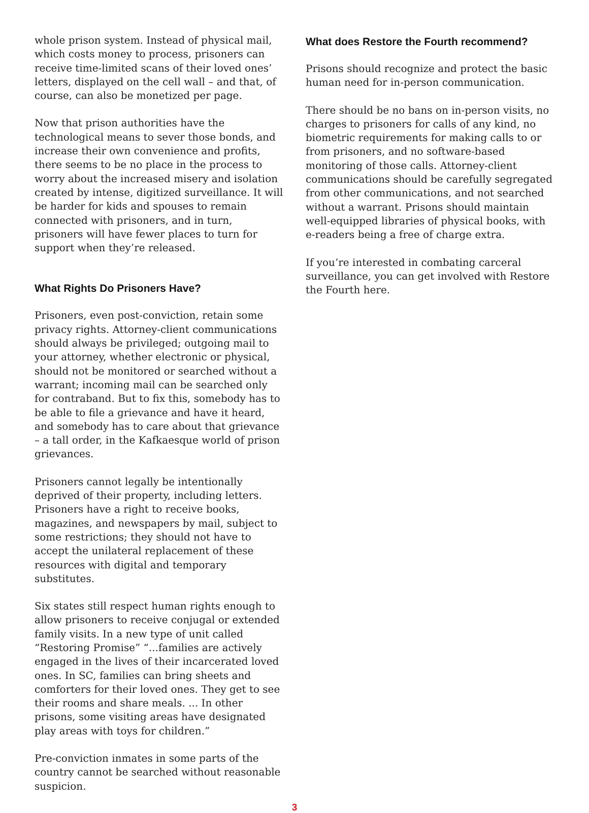whole prison system. Instead of physical mail, which costs money to process, prisoners can receive time-limited scans of their loved ones’ letters, displayed on the cell wall – and that, of course, can also be monetized per page.
Now that prison authorities have the technological means to sever those bonds, and increase their own convenience and profits, there seems to be no place in the process to worry about the increased misery and isolation created by intense, digitized surveillance. It will be harder for kids and spouses to remain connected with prisoners, and in turn, prisoners will have fewer places to turn for support when they’re released.
What Rights Do Prisoners Have?
Prisoners, even post-conviction, retain some privacy rights. Attorney-client communications should always be privileged; outgoing mail to your attorney, whether electronic or physical, should not be monitored or searched without a warrant; incoming mail can be searched only for contraband. But to fix this, somebody has to be able to file a grievance and have it heard, and somebody has to care about that grievance – a tall order, in the Kafkaesque world of prison grievances.
Prisoners cannot legally be intentionally deprived of their property, including letters. Prisoners have a right to receive books, magazines, and newspapers by mail, subject to some restrictions; they should not have to accept the unilateral replacement of these resources with digital and temporary substitutes.
Six states still respect human rights enough to allow prisoners to receive conjugal or extended family visits. In a new type of unit called “Restoring Promise” “...families are actively engaged in the lives of their incarcerated loved ones. In SC, families can bring sheets and comforters for their loved ones. They get to see their rooms and share meals. ... In other prisons, some visiting areas have designated play areas with toys for children.”
Pre-conviction inmates in some parts of the country cannot be searched without reasonable suspicion.
What does Restore the Fourth recommend?
Prisons should recognize and protect the basic human need for in-person communication.
There should be no bans on in-person visits, no charges to prisoners for calls of any kind, no biometric requirements for making calls to or from prisoners, and no software-based monitoring of those calls. Attorney-client communications should be carefully segregated from other communications, and not searched without a warrant. Prisons should maintain well-equipped libraries of physical books, with e-readers being a free of charge extra.
If you’re interested in combating carceral surveillance, you can get involved with Restore the Fourth here.
3